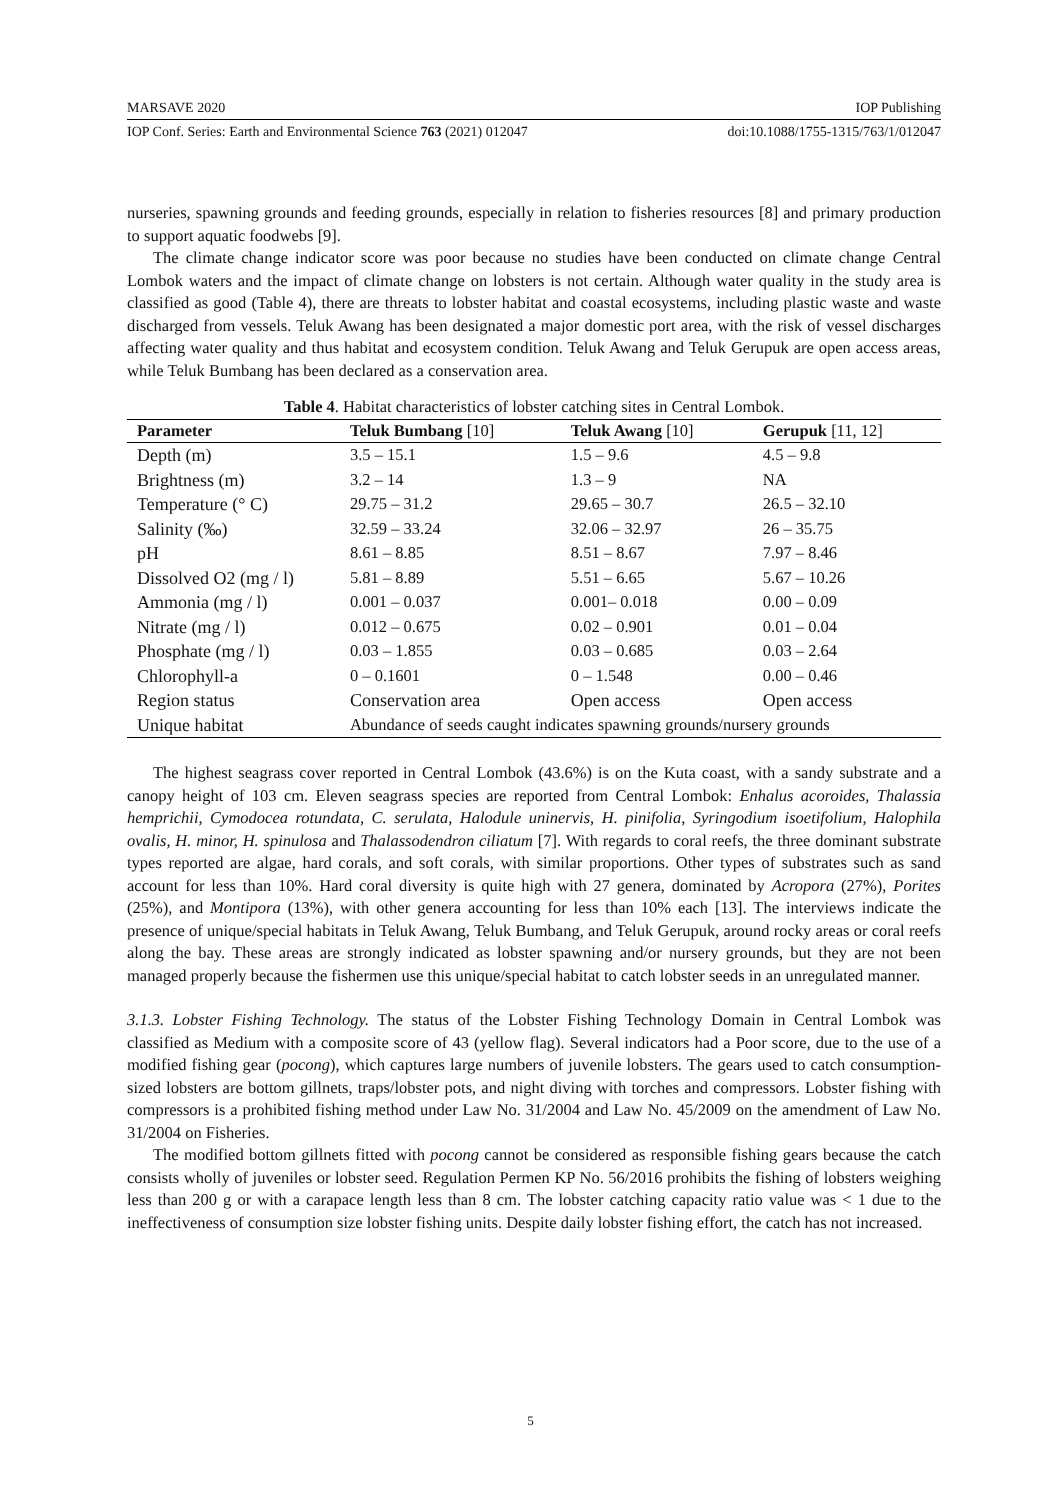MARSAVE 2020 IOP Publishing
IOP Conf. Series: Earth and Environmental Science 763 (2021) 012047 doi:10.1088/1755-1315/763/1/012047
nurseries, spawning grounds and feeding grounds, especially in relation to fisheries resources [8] and primary production to support aquatic foodwebs [9].
The climate change indicator score was poor because no studies have been conducted on climate change Central Lombok waters and the impact of climate change on lobsters is not certain. Although water quality in the study area is classified as good (Table 4), there are threats to lobster habitat and coastal ecosystems, including plastic waste and waste discharged from vessels. Teluk Awang has been designated a major domestic port area, with the risk of vessel discharges affecting water quality and thus habitat and ecosystem condition. Teluk Awang and Teluk Gerupuk are open access areas, while Teluk Bumbang has been declared as a conservation area.
Table 4. Habitat characteristics of lobster catching sites in Central Lombok.
| Parameter | Teluk Bumbang [10] | Teluk Awang [10] | Gerupuk [11, 12] |
| --- | --- | --- | --- |
| Depth (m) | 3.5 – 15.1 | 1.5 – 9.6 | 4.5 – 9.8 |
| Brightness (m) | 3.2 – 14 | 1.3 – 9 | NA |
| Temperature (° C) | 29.75 – 31.2 | 29.65 – 30.7 | 26.5 – 32.10 |
| Salinity (‰) | 32.59 – 33.24 | 32.06 – 32.97 | 26 – 35.75 |
| pH | 8.61 – 8.85 | 8.51 – 8.67 | 7.97 – 8.46 |
| Dissolved O2 (mg / l) | 5.81 – 8.89 | 5.51 – 6.65 | 5.67 – 10.26 |
| Ammonia (mg / l) | 0.001 – 0.037 | 0.001– 0.018 | 0.00 – 0.09 |
| Nitrate (mg / l) | 0.012 – 0.675 | 0.02 – 0.901 | 0.01 – 0.04 |
| Phosphate (mg / l) | 0.03 – 1.855 | 0.03 – 0.685 | 0.03 – 2.64 |
| Chlorophyll-a | 0 – 0.1601 | 0 – 1.548 | 0.00 – 0.46 |
| Region status | Conservation area | Open access | Open access |
| Unique habitat | Abundance of seeds caught indicates spawning grounds/nursery grounds | | |
The highest seagrass cover reported in Central Lombok (43.6%) is on the Kuta coast, with a sandy substrate and a canopy height of 103 cm. Eleven seagrass species are reported from Central Lombok: Enhalus acoroides, Thalassia hemprichii, Cymodocea rotundata, C. serulata, Halodule uninervis, H. pinifolia, Syringodium isoetifolium, Halophila ovalis, H. minor, H. spinulosa and Thalassodendron ciliatum [7]. With regards to coral reefs, the three dominant substrate types reported are algae, hard corals, and soft corals, with similar proportions. Other types of substrates such as sand account for less than 10%. Hard coral diversity is quite high with 27 genera, dominated by Acropora (27%), Porites (25%), and Montipora (13%), with other genera accounting for less than 10% each [13]. The interviews indicate the presence of unique/special habitats in Teluk Awang, Teluk Bumbang, and Teluk Gerupuk, around rocky areas or coral reefs along the bay. These areas are strongly indicated as lobster spawning and/or nursery grounds, but they are not been managed properly because the fishermen use this unique/special habitat to catch lobster seeds in an unregulated manner.
3.1.3. Lobster Fishing Technology. The status of the Lobster Fishing Technology Domain in Central Lombok was classified as Medium with a composite score of 43 (yellow flag). Several indicators had a Poor score, due to the use of a modified fishing gear (pocong), which captures large numbers of juvenile lobsters. The gears used to catch consumption-sized lobsters are bottom gillnets, traps/lobster pots, and night diving with torches and compressors. Lobster fishing with compressors is a prohibited fishing method under Law No. 31/2004 and Law No. 45/2009 on the amendment of Law No. 31/2004 on Fisheries.
The modified bottom gillnets fitted with pocong cannot be considered as responsible fishing gears because the catch consists wholly of juveniles or lobster seed. Regulation Permen KP No. 56/2016 prohibits the fishing of lobsters weighing less than 200 g or with a carapace length less than 8 cm. The lobster catching capacity ratio value was < 1 due to the ineffectiveness of consumption size lobster fishing units. Despite daily lobster fishing effort, the catch has not increased.
5